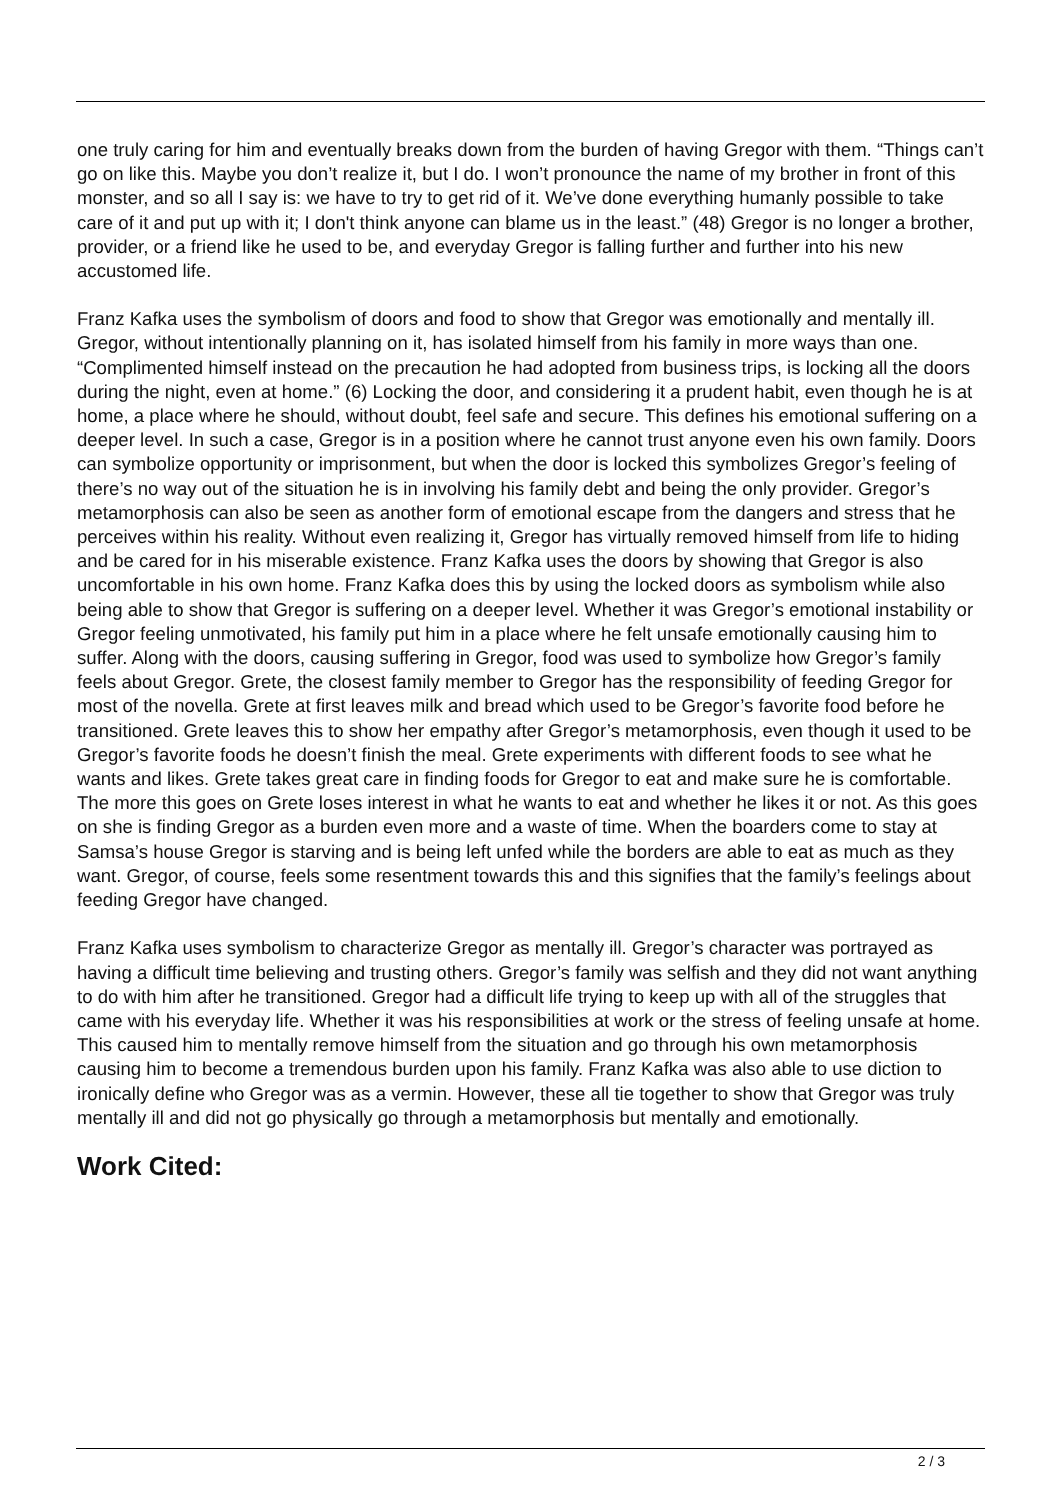one truly caring for him and eventually breaks down from the burden of having Gregor with them. “Things can’t go on like this. Maybe you don’t realize it, but I do. I won’t pronounce the name of my brother in front of this monster, and so all I say is: we have to try to get rid of it. We’ve done everything humanly possible to take care of it and put up with it; I don't think anyone can blame us in the least.” (48) Gregor is no longer a brother, provider, or a friend like he used to be, and everyday Gregor is falling further and further into his new accustomed life.
Franz Kafka uses the symbolism of doors and food to show that Gregor was emotionally and mentally ill. Gregor, without intentionally planning on it, has isolated himself from his family in more ways than one. “Complimented himself instead on the precaution he had adopted from business trips, is locking all the doors during the night, even at home.” (6) Locking the door, and considering it a prudent habit, even though he is at home, a place where he should, without doubt, feel safe and secure. This defines his emotional suffering on a deeper level. In such a case, Gregor is in a position where he cannot trust anyone even his own family. Doors can symbolize opportunity or imprisonment, but when the door is locked this symbolizes Gregor’s feeling of there’s no way out of the situation he is in involving his family debt and being the only provider. Gregor’s metamorphosis can also be seen as another form of emotional escape from the dangers and stress that he perceives within his reality. Without even realizing it, Gregor has virtually removed himself from life to hiding and be cared for in his miserable existence. Franz Kafka uses the doors by showing that Gregor is also uncomfortable in his own home. Franz Kafka does this by using the locked doors as symbolism while also being able to show that Gregor is suffering on a deeper level. Whether it was Gregor’s emotional instability or Gregor feeling unmotivated, his family put him in a place where he felt unsafe emotionally causing him to suffer. Along with the doors, causing suffering in Gregor, food was used to symbolize how Gregor’s family feels about Gregor. Grete, the closest family member to Gregor has the responsibility of feeding Gregor for most of the novella. Grete at first leaves milk and bread which used to be Gregor’s favorite food before he transitioned. Grete leaves this to show her empathy after Gregor’s metamorphosis, even though it used to be Gregor’s favorite foods he doesn’t finish the meal. Grete experiments with different foods to see what he wants and likes. Grete takes great care in finding foods for Gregor to eat and make sure he is comfortable. The more this goes on Grete loses interest in what he wants to eat and whether he likes it or not. As this goes on she is finding Gregor as a burden even more and a waste of time. When the boarders come to stay at Samsa’s house Gregor is starving and is being left unfed while the borders are able to eat as much as they want. Gregor, of course, feels some resentment towards this and this signifies that the family’s feelings about feeding Gregor have changed.
Franz Kafka uses symbolism to characterize Gregor as mentally ill. Gregor’s character was portrayed as having a difficult time believing and trusting others. Gregor’s family was selfish and they did not want anything to do with him after he transitioned. Gregor had a difficult life trying to keep up with all of the struggles that came with his everyday life. Whether it was his responsibilities at work or the stress of feeling unsafe at home. This caused him to mentally remove himself from the situation and go through his own metamorphosis causing him to become a tremendous burden upon his family. Franz Kafka was also able to use diction to ironically define who Gregor was as a vermin. However, these all tie together to show that Gregor was truly mentally ill and did not go physically go through a metamorphosis but mentally and emotionally.
Work Cited:
2 / 3